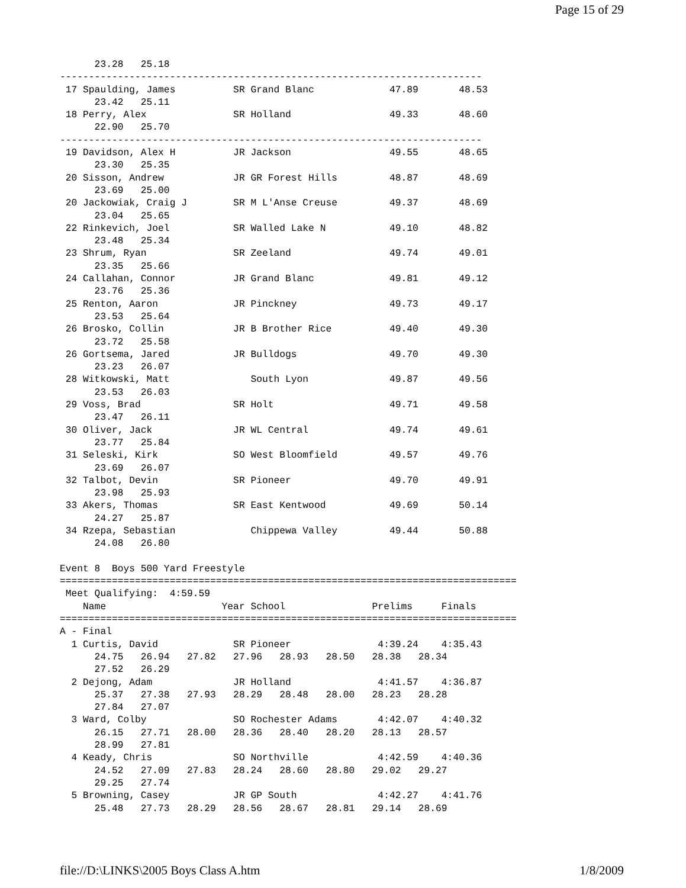Page 15 of 29
      23.28   25.18
-------------------------------------------------------------------------
 17 Spaulding, James          SR Grand Blanc             47.89       48.53
      23.42   25.11
 18 Perry, Alex               SR Holland                 49.33       48.60
      22.90   25.70
-------------------------------------------------------------------------
 19 Davidson, Alex H          JR Jackson                 49.55       48.65
      23.30   25.35
 20 Sisson, Andrew            JR GR Forest Hills         48.87       48.69
      23.69   25.00
 20 Jackowiak, Craig J        SR M L'Anse Creuse         49.37       48.69
      23.04   25.65
 22 Rinkevich, Joel           SR Walled Lake N           49.10       48.82
      23.48   25.34
 23 Shrum, Ryan               SR Zeeland                 49.74       49.01
      23.35   25.66
 24 Callahan, Connor          JR Grand Blanc             49.81       49.12
      23.76   25.36
 25 Renton, Aaron             JR Pinckney                49.73       49.17
      23.53   25.64
 26 Brosko, Collin            JR B Brother Rice          49.40       49.30
      23.72   25.58
 26 Gortsema, Jared           JR Bulldogs                49.70       49.30
      23.23   26.07
 28 Witkowski, Matt              South Lyon              49.87       49.56
      23.53   26.03
 29 Voss, Brad                SR Holt                    49.71       49.58
      23.47   26.11
 30 Oliver, Jack              JR WL Central              49.74       49.61
      23.77   25.84
 31 Seleski, Kirk             SO West Bloomfield         49.57       49.76
      23.69   26.07
 32 Talbot, Devin             SR Pioneer                 49.70       49.91
      23.98   25.93
 33 Akers, Thomas             SR East Kentwood           49.69       50.14
      24.27   25.87
 34 Rzepa, Sebastian             Chippewa Valley         49.44       50.88
      24.08   26.80

Event 8  Boys 500 Yard Freestyle
===============================================================================
 Meet Qualifying:  4:59.59
    Name                    Year School               Prelims     Finals
===============================================================================
A - Final
  1 Curtis, David             SR Pioneer               4:39.24    4:35.43
      24.75   26.94   27.82   27.96   28.93   28.50   28.38   28.34
      27.52   26.29
  2 Dejong, Adam              JR Holland               4:41.57    4:36.87
      25.37   27.38   27.93   28.29   28.48   28.00   28.23   28.28
      27.84   27.07
  3 Ward, Colby               SO Rochester Adams       4:42.07    4:40.32
      26.15   27.71   28.00   28.36   28.40   28.20   28.13   28.57
      28.99   27.81
  4 Keady, Chris              SO Northville            4:42.59    4:40.36
      24.52   27.09   27.83   28.24   28.60   28.80   29.02   29.27
      29.25   27.74
  5 Browning, Casey           JR GP South              4:42.27    4:41.76
      25.48   27.73   28.29   28.56   28.67   28.81   29.14   28.69
file://D:\LINKS\2005 Boys Class A.htm 1/8/2009